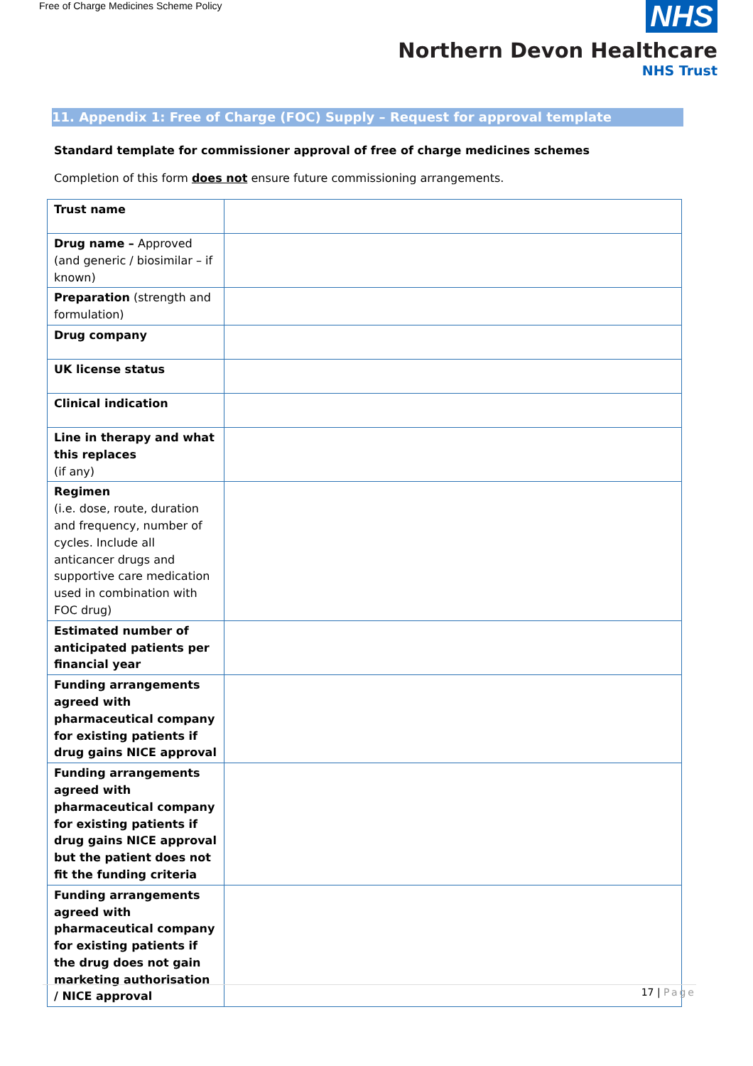Free of Charge Medicines Scheme Policy
NHS
Northern Devon Healthcare
NHS Trust
11. Appendix 1: Free of Charge (FOC) Supply – Request for approval template
Standard template for commissioner approval of free of charge medicines schemes
Completion of this form does not ensure future commissioning arrangements.
| Trust name | |
| Drug name – Approved (and generic / biosimilar – if known) | |
| Preparation (strength and formulation) | |
| Drug company | |
| UK license status | |
| Clinical indication | |
| Line in therapy and what this replaces (if any) | |
| Regimen (i.e. dose, route, duration and frequency, number of cycles. Include all anticancer drugs and supportive care medication used in combination with FOC drug) | |
| Estimated number of anticipated patients per financial year | |
| Funding arrangements agreed with pharmaceutical company for existing patients if drug gains NICE approval | |
| Funding arrangements agreed with pharmaceutical company for existing patients if drug gains NICE approval but the patient does not fit the funding criteria | |
| Funding arrangements agreed with pharmaceutical company for existing patients if the drug does not gain marketing authorisation / NICE approval | |
17 | Page